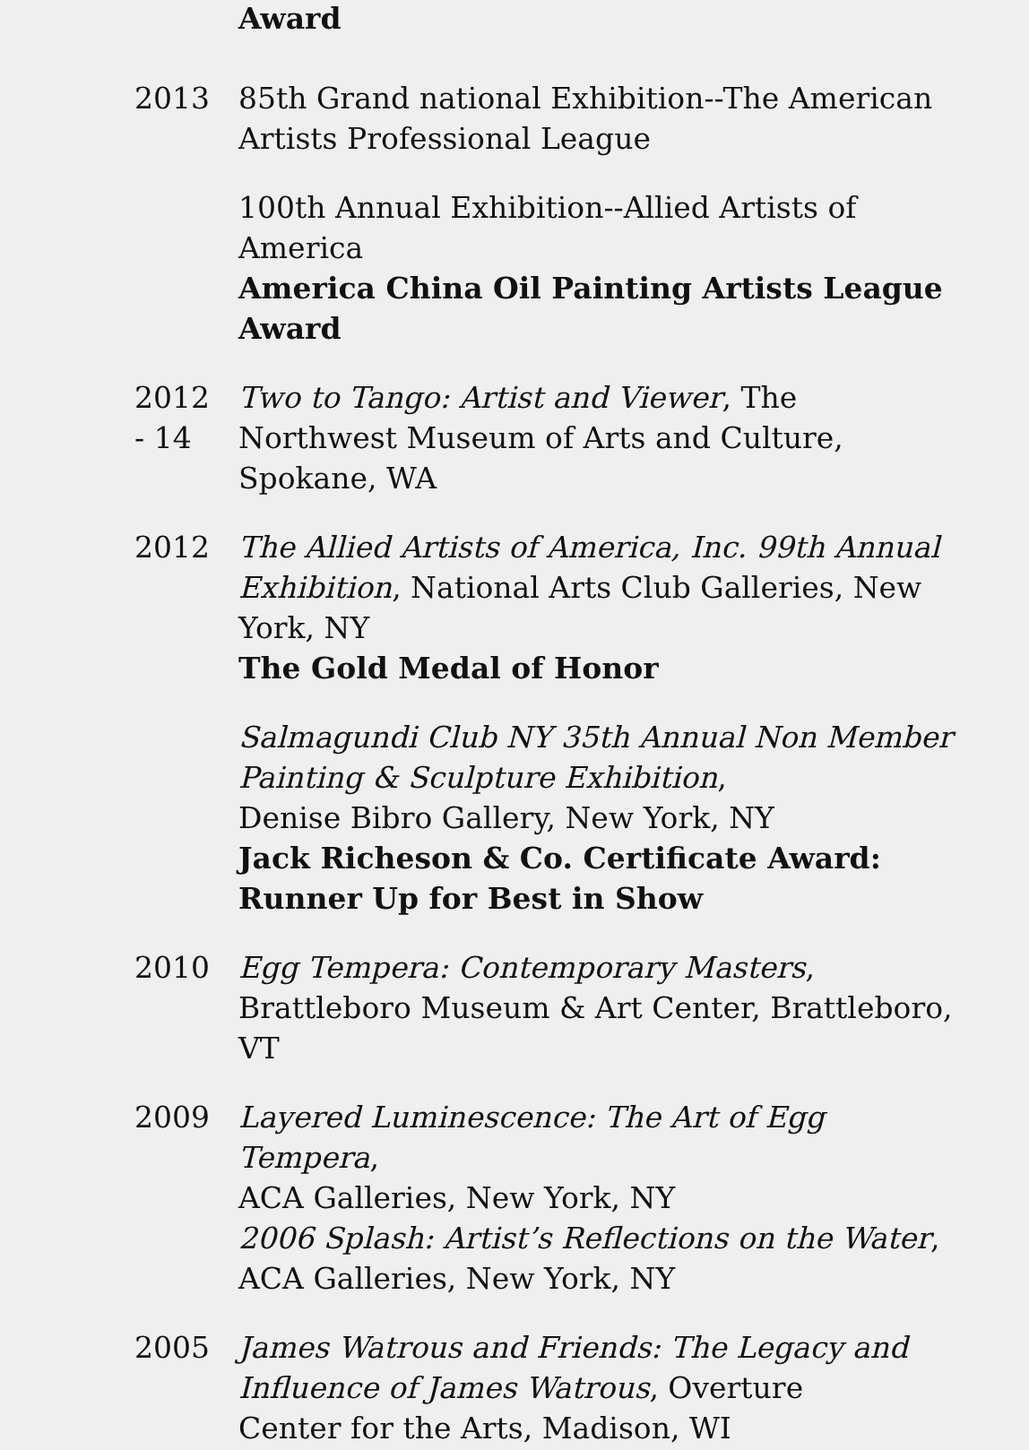Award
2013 85th Grand national Exhibition--The American Artists Professional League
100th Annual Exhibition--Allied Artists of America
America China Oil Painting Artists League Award
2012
- 14
Two to Tango: Artist and Viewer, The Northwest Museum of Arts and Culture, Spokane, WA
2012 The Allied Artists of America, Inc. 99th Annual Exhibition, National Arts Club Galleries, New York, NY
The Gold Medal of Honor
Salmagundi Club NY 35th Annual Non Member Painting & Sculpture Exhibition,
Denise Bibro Gallery, New York, NY
Jack Richeson & Co. Certificate Award: Runner Up for Best in Show
2010 Egg Tempera: Contemporary Masters,
Brattleboro Museum & Art Center, Brattleboro, VT
2009 Layered Luminescence: The Art of Egg Tempera,
ACA Galleries, New York, NY
2006 Splash: Artist’s Reflections on the Water,
ACA Galleries, New York, NY
2005 James Watrous and Friends: The Legacy and Influence of James Watrous, Overture
Center for the Arts, Madison, WI